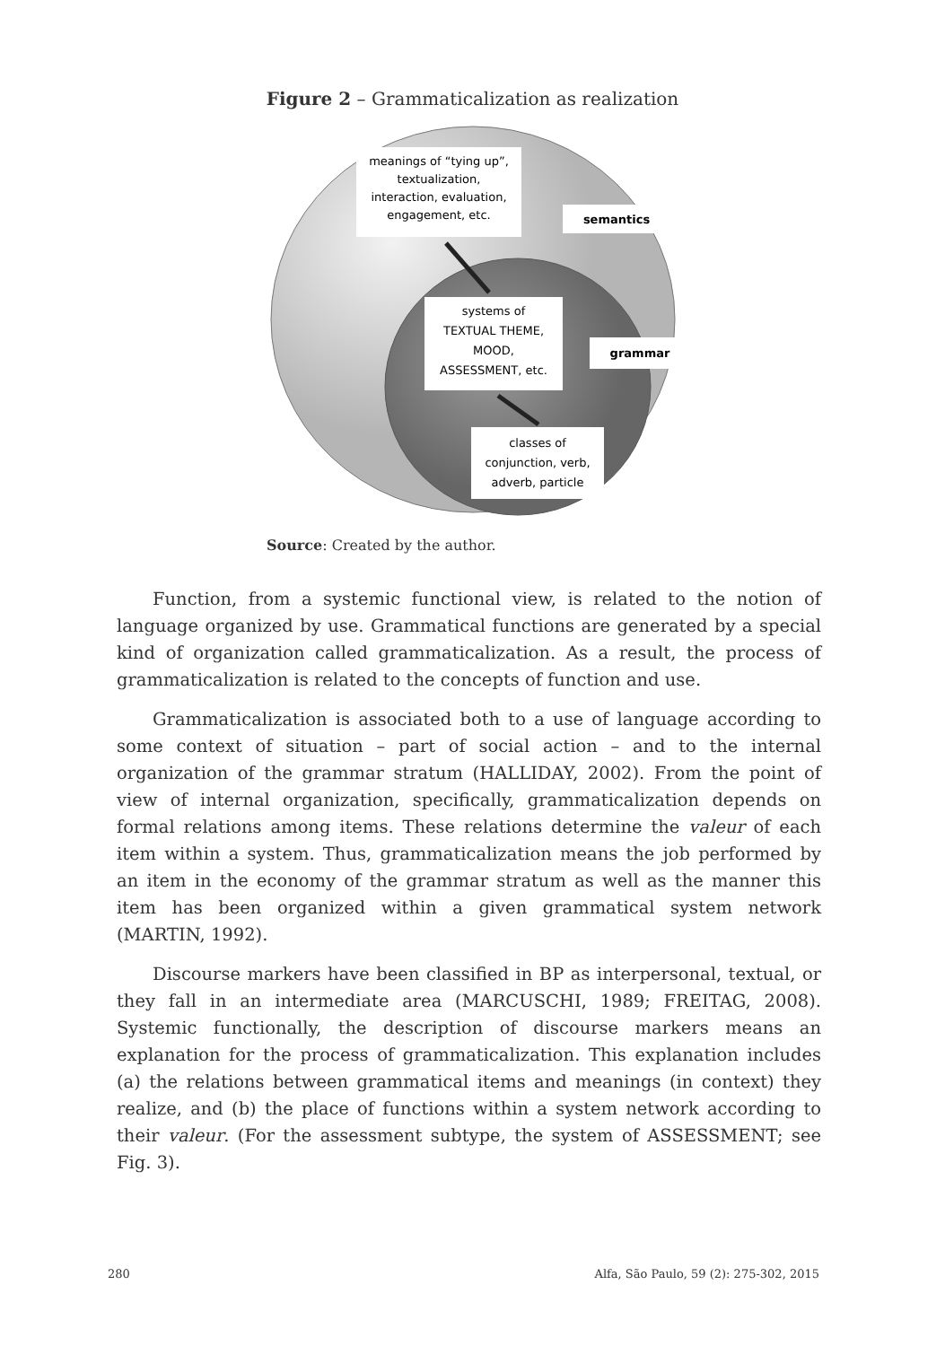Figure 2 – Grammaticalization as realization
meanings of “tying up”,
textualization,
interaction, evaluation,
engagement, etc.
semantics
systems of
TEXTUAL THEME,
MOOD,
ASSESSMENT, etc.
grammar
classes of
conjunction, verb,
adverb, particle
Source: Created by the author.
Function, from a systemic functional view, is related to the notion of language organized by use. Grammatical functions are generated by a special kind of organization called grammaticalization. As a result, the process of grammaticalization is related to the concepts of function and use.
Grammaticalization is associated both to a use of language according to some context of situation – part of social action – and to the internal organization of the grammar stratum (HALLIDAY, 2002). From the point of view of internal organization, specifically, grammaticalization depends on formal relations among items. These relations determine the valeur of each item within a system. Thus, grammaticalization means the job performed by an item in the economy of the grammar stratum as well as the manner this item has been organized within a given grammatical system network (MARTIN, 1992).
Discourse markers have been classified in BP as interpersonal, textual, or they fall in an intermediate area (MARCUSCHI, 1989; FREITAG, 2008). Systemic functionally, the description of discourse markers means an explanation for the process of grammaticalization. This explanation includes (a) the relations between grammatical items and meanings (in context) they realize, and (b) the place of functions within a system network according to their valeur. (For the assessment subtype, the system of ASSESSMENT; see Fig. 3).
280 Alfa, São Paulo, 59 (2): 275-302, 2015